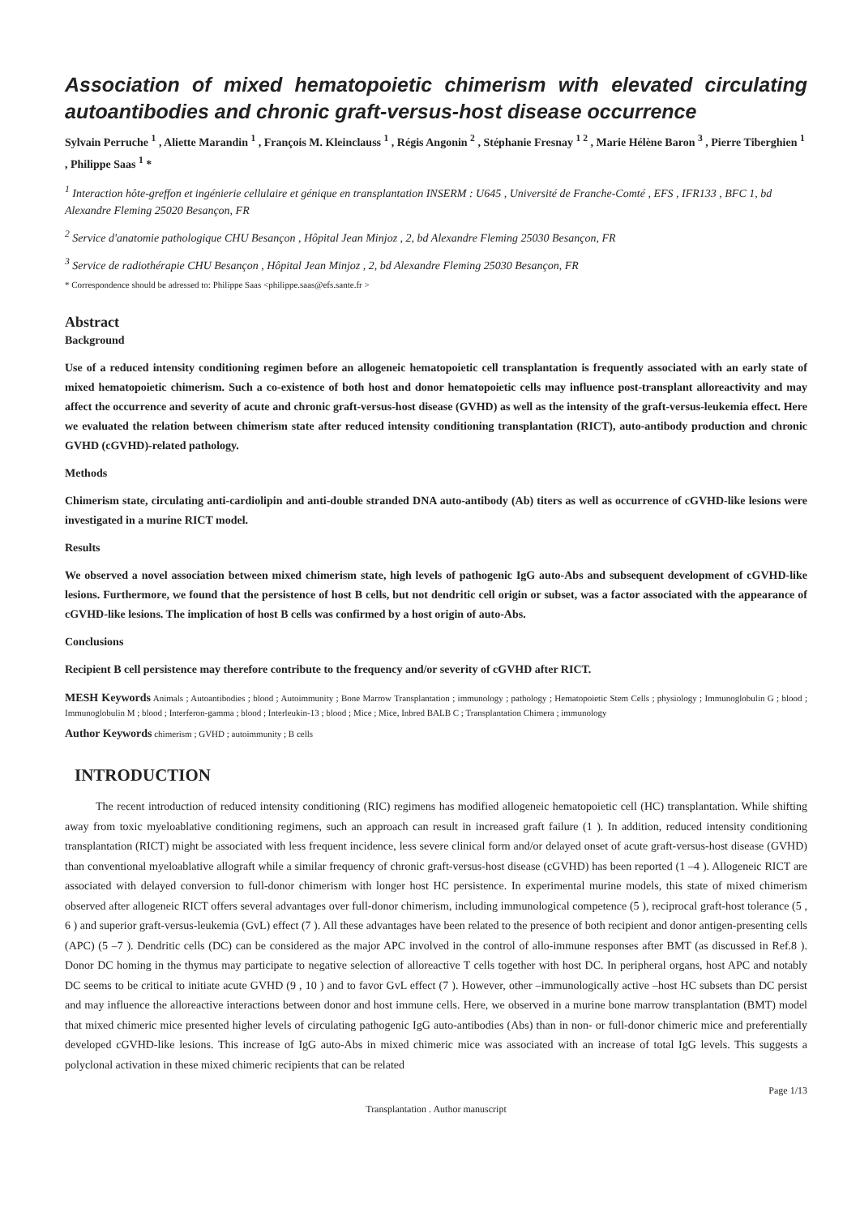Association of mixed hematopoietic chimerism with elevated circulating autoantibodies and chronic graft-versus-host disease occurrence
Sylvain Perruche <sup>1</sup> , Aliette Marandin <sup>1</sup> , François M. Kleinclauss <sup>1</sup> , Régis Angonin <sup>2</sup> , Stéphanie Fresnay <sup>1 2</sup> , Marie Hélène Baron <sup>3</sup> , Pierre Tiberghien <sup>1</sup> , Philippe Saas <sup>1</sup> *
<sup>1</sup> Interaction hôte-greffon et ingénierie cellulaire et génique en transplantation INSERM : U645 , Université de Franche-Comté , EFS , IFR133 , BFC 1, bd Alexandre Fleming 25020 Besançon, FR
<sup>2</sup> Service d'anatomie pathologique CHU Besançon , Hôpital Jean Minjoz , 2, bd Alexandre Fleming 25030 Besançon, FR
<sup>3</sup> Service de radiothérapie CHU Besançon , Hôpital Jean Minjoz , 2, bd Alexandre Fleming 25030 Besançon, FR
* Correspondence should be adressed to: Philippe Saas <philippe.saas@efs.sante.fr >
Abstract
Background
Use of a reduced intensity conditioning regimen before an allogeneic hematopoietic cell transplantation is frequently associated with an early state of mixed hematopoietic chimerism. Such a co-existence of both host and donor hematopoietic cells may influence post-transplant alloreactivity and may affect the occurrence and severity of acute and chronic graft-versus-host disease (GVHD) as well as the intensity of the graft-versus-leukemia effect. Here we evaluated the relation between chimerism state after reduced intensity conditioning transplantation (RICT), auto-antibody production and chronic GVHD (cGVHD)-related pathology.
Methods
Chimerism state, circulating anti-cardiolipin and anti-double stranded DNA auto-antibody (Ab) titers as well as occurrence of cGVHD-like lesions were investigated in a murine RICT model.
Results
We observed a novel association between mixed chimerism state, high levels of pathogenic IgG auto-Abs and subsequent development of cGVHD-like lesions. Furthermore, we found that the persistence of host B cells, but not dendritic cell origin or subset, was a factor associated with the appearance of cGVHD-like lesions. The implication of host B cells was confirmed by a host origin of auto-Abs.
Conclusions
Recipient B cell persistence may therefore contribute to the frequency and/or severity of cGVHD after RICT.
MESH Keywords Animals ; Autoantibodies ; blood ; Autoimmunity ; Bone Marrow Transplantation ; immunology ; pathology ; Hematopoietic Stem Cells ; physiology ; Immunoglobulin G ; blood ; Immunoglobulin M ; blood ; Interferon-gamma ; blood ; Interleukin-13 ; blood ; Mice ; Mice, Inbred BALB C ; Transplantation Chimera ; immunology
Author Keywords chimerism ; GVHD ; autoimmunity ; B cells
INTRODUCTION
The recent introduction of reduced intensity conditioning (RIC) regimens has modified allogeneic hematopoietic cell (HC) transplantation. While shifting away from toxic myeloablative conditioning regimens, such an approach can result in increased graft failure (1 ). In addition, reduced intensity conditioning transplantation (RICT) might be associated with less frequent incidence, less severe clinical form and/or delayed onset of acute graft-versus-host disease (GVHD) than conventional myeloablative allograft while a similar frequency of chronic graft-versus-host disease (cGVHD) has been reported (1 –4 ). Allogeneic RICT are associated with delayed conversion to full-donor chimerism with longer host HC persistence. In experimental murine models, this state of mixed chimerism observed after allogeneic RICT offers several advantages over full-donor chimerism, including immunological competence (5 ), reciprocal graft-host tolerance (5 , 6 ) and superior graft-versus-leukemia (GvL) effect (7 ). All these advantages have been related to the presence of both recipient and donor antigen-presenting cells (APC) (5 –7 ). Dendritic cells (DC) can be considered as the major APC involved in the control of allo-immune responses after BMT (as discussed in Ref.8 ). Donor DC homing in the thymus may participate to negative selection of alloreactive T cells together with host DC. In peripheral organs, host APC and notably DC seems to be critical to initiate acute GVHD (9 , 10 ) and to favor GvL effect (7 ). However, other –immunologically active –host HC subsets than DC persist and may influence the alloreactive interactions between donor and host immune cells. Here, we observed in a murine bone marrow transplantation (BMT) model that mixed chimeric mice presented higher levels of circulating pathogenic IgG auto-antibodies (Abs) than in non- or full-donor chimeric mice and preferentially developed cGVHD-like lesions. This increase of IgG auto-Abs in mixed chimeric mice was associated with an increase of total IgG levels. This suggests a polyclonal activation in these mixed chimeric recipients that can be related
Page 1/13
Transplantation . Author manuscript